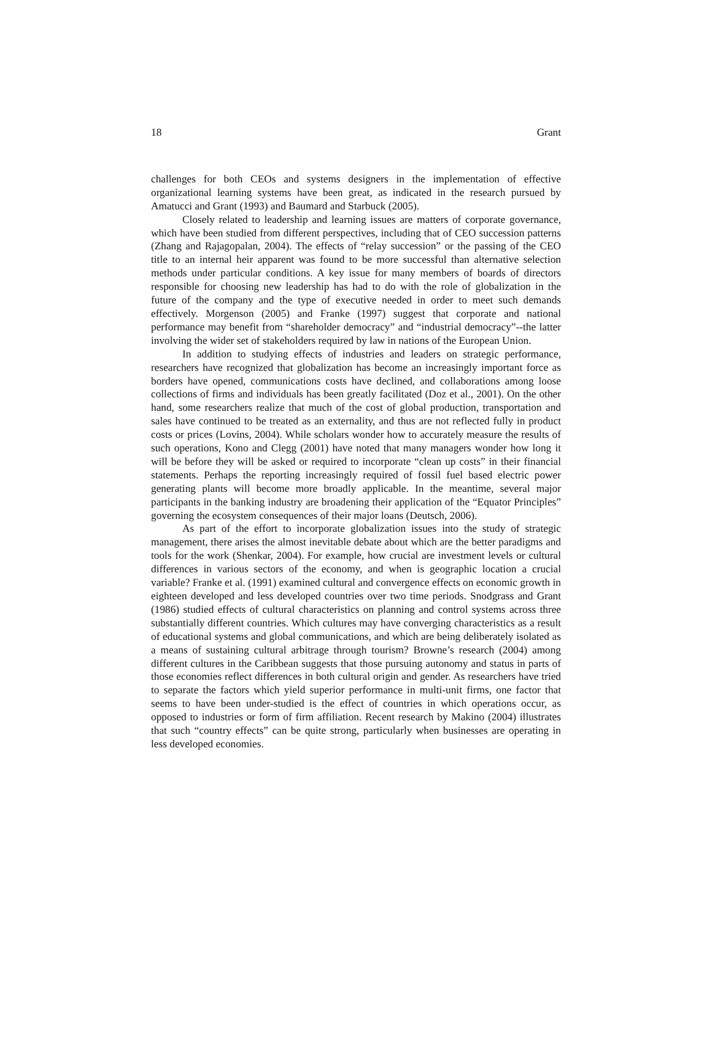18 Grant
challenges for both CEOs and systems designers in the implementation of effective organizational learning systems have been great, as indicated in the research pursued by Amatucci and Grant (1993) and Baumard and Starbuck (2005).
Closely related to leadership and learning issues are matters of corporate governance, which have been studied from different perspectives, including that of CEO succession patterns (Zhang and Rajagopalan, 2004). The effects of “relay succession” or the passing of the CEO title to an internal heir apparent was found to be more successful than alternative selection methods under particular conditions. A key issue for many members of boards of directors responsible for choosing new leadership has had to do with the role of globalization in the future of the company and the type of executive needed in order to meet such demands effectively. Morgenson (2005) and Franke (1997) suggest that corporate and national performance may benefit from “shareholder democracy” and “industrial democracy”--the latter involving the wider set of stakeholders required by law in nations of the European Union.
In addition to studying effects of industries and leaders on strategic performance, researchers have recognized that globalization has become an increasingly important force as borders have opened, communications costs have declined, and collaborations among loose collections of firms and individuals has been greatly facilitated (Doz et al., 2001). On the other hand, some researchers realize that much of the cost of global production, transportation and sales have continued to be treated as an externality, and thus are not reflected fully in product costs or prices (Lovins, 2004). While scholars wonder how to accurately measure the results of such operations, Kono and Clegg (2001) have noted that many managers wonder how long it will be before they will be asked or required to incorporate “clean up costs” in their financial statements. Perhaps the reporting increasingly required of fossil fuel based electric power generating plants will become more broadly applicable. In the meantime, several major participants in the banking industry are broadening their application of the “Equator Principles” governing the ecosystem consequences of their major loans (Deutsch, 2006).
As part of the effort to incorporate globalization issues into the study of strategic management, there arises the almost inevitable debate about which are the better paradigms and tools for the work (Shenkar, 2004). For example, how crucial are investment levels or cultural differences in various sectors of the economy, and when is geographic location a crucial variable? Franke et al. (1991) examined cultural and convergence effects on economic growth in eighteen developed and less developed countries over two time periods. Snodgrass and Grant (1986) studied effects of cultural characteristics on planning and control systems across three substantially different countries. Which cultures may have converging characteristics as a result of educational systems and global communications, and which are being deliberately isolated as a means of sustaining cultural arbitrage through tourism? Browne’s research (2004) among different cultures in the Caribbean suggests that those pursuing autonomy and status in parts of those economies reflect differences in both cultural origin and gender. As researchers have tried to separate the factors which yield superior performance in multi-unit firms, one factor that seems to have been under-studied is the effect of countries in which operations occur, as opposed to industries or form of firm affiliation. Recent research by Makino (2004) illustrates that such “country effects” can be quite strong, particularly when businesses are operating in less developed economies.